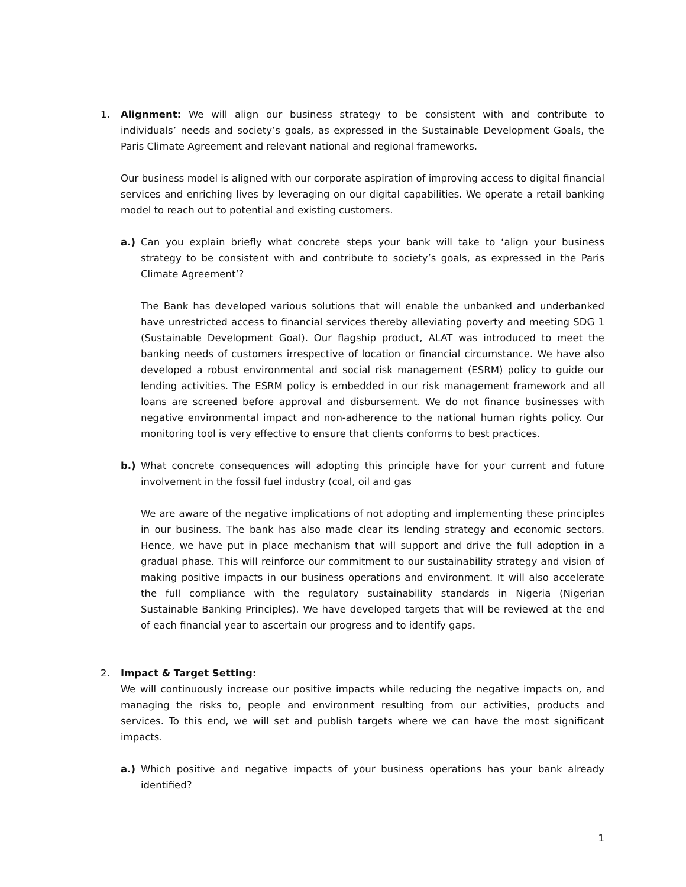1. Alignment: We will align our business strategy to be consistent with and contribute to individuals’ needs and society’s goals, as expressed in the Sustainable Development Goals, the Paris Climate Agreement and relevant national and regional frameworks.
Our business model is aligned with our corporate aspiration of improving access to digital financial services and enriching lives by leveraging on our digital capabilities. We operate a retail banking model to reach out to potential and existing customers.
a.) Can you explain briefly what concrete steps your bank will take to ‘align your business strategy to be consistent with and contribute to society’s goals, as expressed in the Paris Climate Agreement’?
The Bank has developed various solutions that will enable the unbanked and underbanked have unrestricted access to financial services thereby alleviating poverty and meeting SDG 1 (Sustainable Development Goal). Our flagship product, ALAT was introduced to meet the banking needs of customers irrespective of location or financial circumstance. We have also developed a robust environmental and social risk management (ESRM) policy to guide our lending activities. The ESRM policy is embedded in our risk management framework and all loans are screened before approval and disbursement. We do not finance businesses with negative environmental impact and non-adherence to the national human rights policy. Our monitoring tool is very effective to ensure that clients conforms to best practices.
b.) What concrete consequences will adopting this principle have for your current and future involvement in the fossil fuel industry (coal, oil and gas
We are aware of the negative implications of not adopting and implementing these principles in our business. The bank has also made clear its lending strategy and economic sectors. Hence, we have put in place mechanism that will support and drive the full adoption in a gradual phase. This will reinforce our commitment to our sustainability strategy and vision of making positive impacts in our business operations and environment. It will also accelerate the full compliance with the regulatory sustainability standards in Nigeria (Nigerian Sustainable Banking Principles). We have developed targets that will be reviewed at the end of each financial year to ascertain our progress and to identify gaps.
2. Impact & Target Setting:
We will continuously increase our positive impacts while reducing the negative impacts on, and managing the risks to, people and environment resulting from our activities, products and services. To this end, we will set and publish targets where we can have the most significant impacts.
a.) Which positive and negative impacts of your business operations has your bank already identified?
1